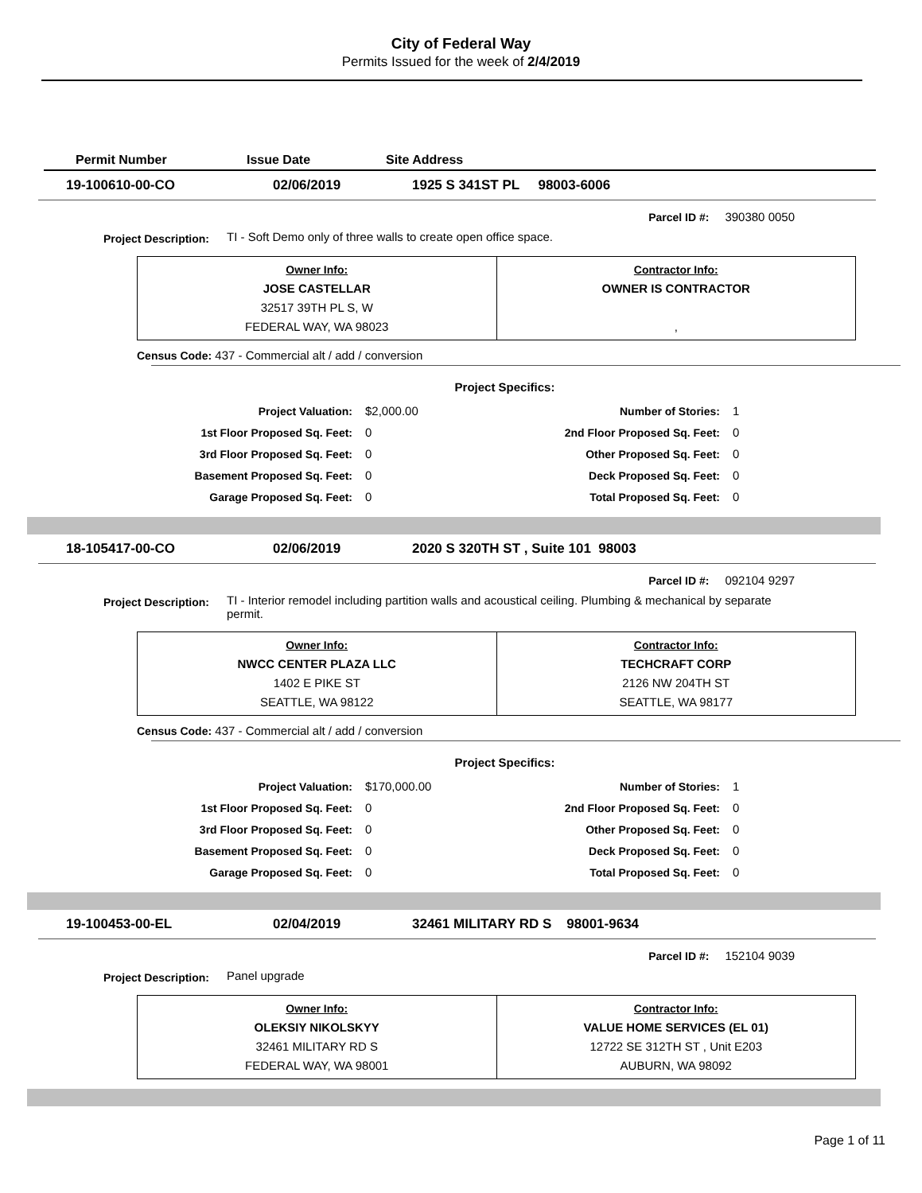City of Federal Way
Permits Issued for the week of 2/4/2019
Permit Number Issue Date Site Address
19-100610-00-CO 02/06/2019 1925 S 341ST PL 98003-6006
Parcel ID #: 390380 0050
Project Description: TI - Soft Demo only of three walls to create open office space.
| Owner Info: JOSE CASTELLAR 32517 39TH PL S, W FEDERAL WAY, WA 98023 | Contractor Info: OWNER IS CONTRACTOR , |
Census Code: 437 - Commercial alt / add / conversion
Project Specifics:
| Project Valuation: | $2,000.00 | Number of Stories: | 1 |
| 1st Floor Proposed Sq. Feet: | 0 | 2nd Floor Proposed Sq. Feet: | 0 |
| 3rd Floor Proposed Sq. Feet: | 0 | Other Proposed Sq. Feet: | 0 |
| Basement Proposed Sq. Feet: | 0 | Deck Proposed Sq. Feet: | 0 |
| Garage Proposed Sq. Feet: | 0 | Total Proposed Sq. Feet: | 0 |
18-105417-00-CO 02/06/2019 2020 S 320TH ST , Suite 101 98003
Parcel ID #: 092104 9297
Project Description: TI - Interior remodel including partition walls and acoustical ceiling. Plumbing & mechanical by separate permit.
| Owner Info: NWCC CENTER PLAZA LLC 1402 E PIKE ST SEATTLE, WA 98122 | Contractor Info: TECHCRAFT CORP 2126 NW 204TH ST SEATTLE, WA 98177 |
Census Code: 437 - Commercial alt / add / conversion
Project Specifics:
| Project Valuation: | $170,000.00 | Number of Stories: | 1 |
| 1st Floor Proposed Sq. Feet: | 0 | 2nd Floor Proposed Sq. Feet: | 0 |
| 3rd Floor Proposed Sq. Feet: | 0 | Other Proposed Sq. Feet: | 0 |
| Basement Proposed Sq. Feet: | 0 | Deck Proposed Sq. Feet: | 0 |
| Garage Proposed Sq. Feet: | 0 | Total Proposed Sq. Feet: | 0 |
19-100453-00-EL 02/04/2019 32461 MILITARY RD S 98001-9634
Parcel ID #: 152104 9039
Project Description: Panel upgrade
| Owner Info: OLEKSIY NIKOLSKYY 32461 MILITARY RD S FEDERAL WAY, WA 98001 | Contractor Info: VALUE HOME SERVICES (EL 01) 12722 SE 312TH ST , Unit E203 AUBURN, WA 98092 |
Page 1 of 11